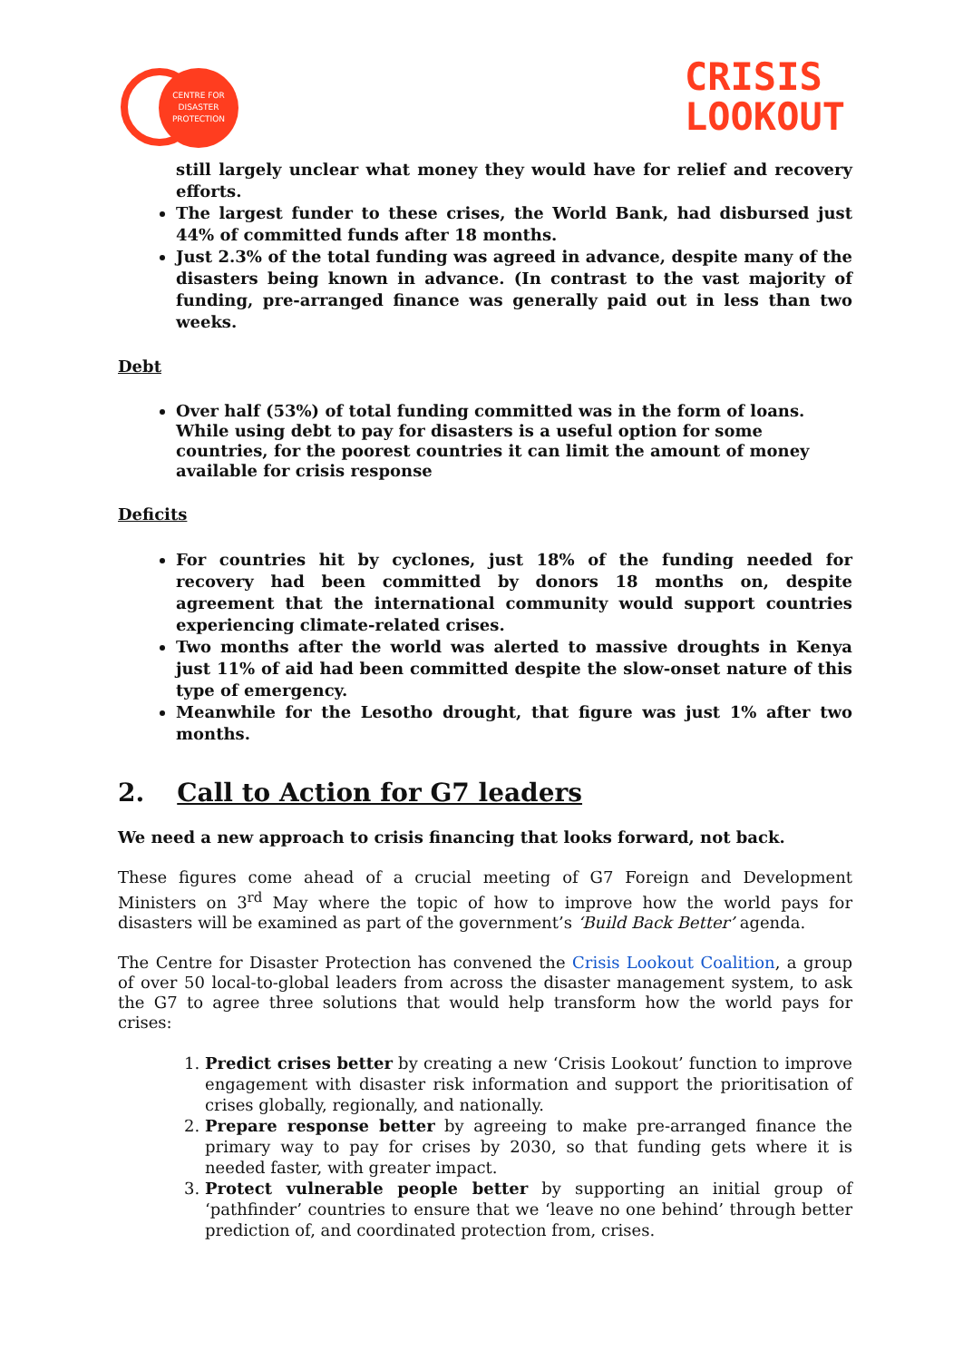CENTRE FOR
DISASTER
PROTECTION
CRISIS
LOOKOUT
still largely unclear what money they would have for relief and recovery efforts.
The largest funder to these crises, the World Bank, had disbursed just 44% of committed funds after 18 months.
Just 2.3% of the total funding was agreed in advance, despite many of the disasters being known in advance. (In contrast to the vast majority of funding, pre-arranged finance was generally paid out in less than two weeks.
Debt
Over half (53%) of total funding committed was in the form of loans. While using debt to pay for disasters is a useful option for some countries, for the poorest countries it can limit the amount of money available for crisis response
Deficits
For countries hit by cyclones, just 18% of the funding needed for recovery had been committed by donors 18 months on, despite agreement that the international community would support countries experiencing climate-related crises.
Two months after the world was alerted to massive droughts in Kenya just 11% of aid had been committed despite the slow-onset nature of this type of emergency.
Meanwhile for the Lesotho drought, that figure was just 1% after two months.
2. Call to Action for G7 leaders
We need a new approach to crisis financing that looks forward, not back.
These figures come ahead of a crucial meeting of G7 Foreign and Development Ministers on 3<sup>rd</sup> May where the topic of how to improve how the world pays for disasters will be examined as part of the government’s ‘Build Back Better’ agenda.
The Centre for Disaster Protection has convened the Crisis Lookout Coalition, a group of over 50 local-to-global leaders from across the disaster management system, to ask the G7 to agree three solutions that would help transform how the world pays for crises:
1. Predict crises better by creating a new ‘Crisis Lookout’ function to improve engagement with disaster risk information and support the prioritisation of crises globally, regionally, and nationally.
2. Prepare response better by agreeing to make pre-arranged finance the primary way to pay for crises by 2030, so that funding gets where it is needed faster, with greater impact.
3. Protect vulnerable people better by supporting an initial group of ‘pathfinder’ countries to ensure that we ‘leave no one behind’ through better prediction of, and coordinated protection from, crises.